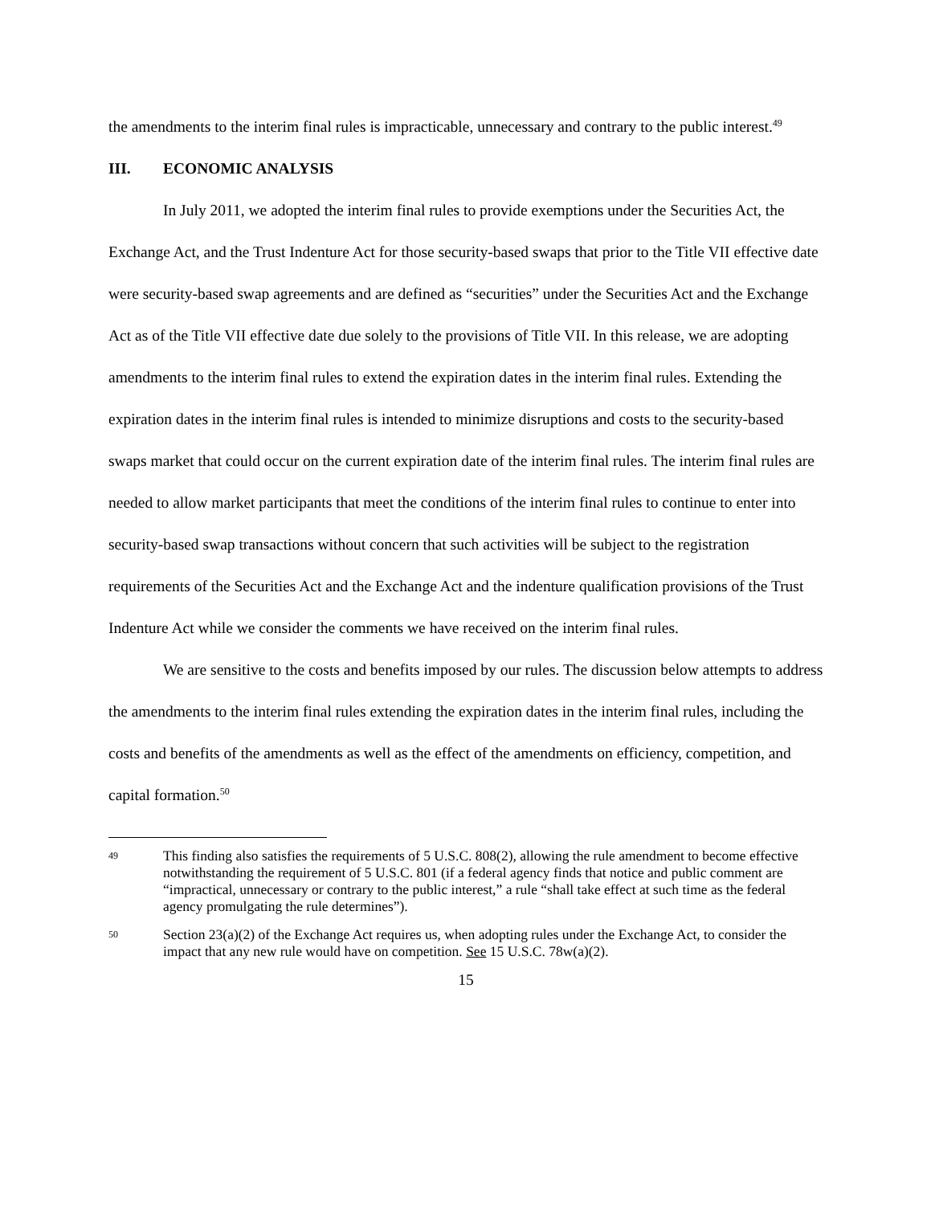the amendments to the interim final rules is impracticable, unnecessary and contrary to the public interest.<sup>49</sup>
III. ECONOMIC ANALYSIS
In July 2011, we adopted the interim final rules to provide exemptions under the Securities Act, the Exchange Act, and the Trust Indenture Act for those security-based swaps that prior to the Title VII effective date were security-based swap agreements and are defined as “securities” under the Securities Act and the Exchange Act as of the Title VII effective date due solely to the provisions of Title VII. In this release, we are adopting amendments to the interim final rules to extend the expiration dates in the interim final rules. Extending the expiration dates in the interim final rules is intended to minimize disruptions and costs to the security-based swaps market that could occur on the current expiration date of the interim final rules. The interim final rules are needed to allow market participants that meet the conditions of the interim final rules to continue to enter into security-based swap transactions without concern that such activities will be subject to the registration requirements of the Securities Act and the Exchange Act and the indenture qualification provisions of the Trust Indenture Act while we consider the comments we have received on the interim final rules.
We are sensitive to the costs and benefits imposed by our rules. The discussion below attempts to address the amendments to the interim final rules extending the expiration dates in the interim final rules, including the costs and benefits of the amendments as well as the effect of the amendments on efficiency, competition, and capital formation.<sup>50</sup>
49
This finding also satisfies the requirements of 5 U.S.C. 808(2), allowing the rule amendment to become effective notwithstanding the requirement of 5 U.S.C. 801 (if a federal agency finds that notice and public comment are “impractical, unnecessary or contrary to the public interest,” a rule “shall take effect at such time as the federal agency promulgating the rule determines”).
50
Section 23(a)(2) of the Exchange Act requires us, when adopting rules under the Exchange Act, to consider the impact that any new rule would have on competition. See 15 U.S.C. 78w(a)(2).
15